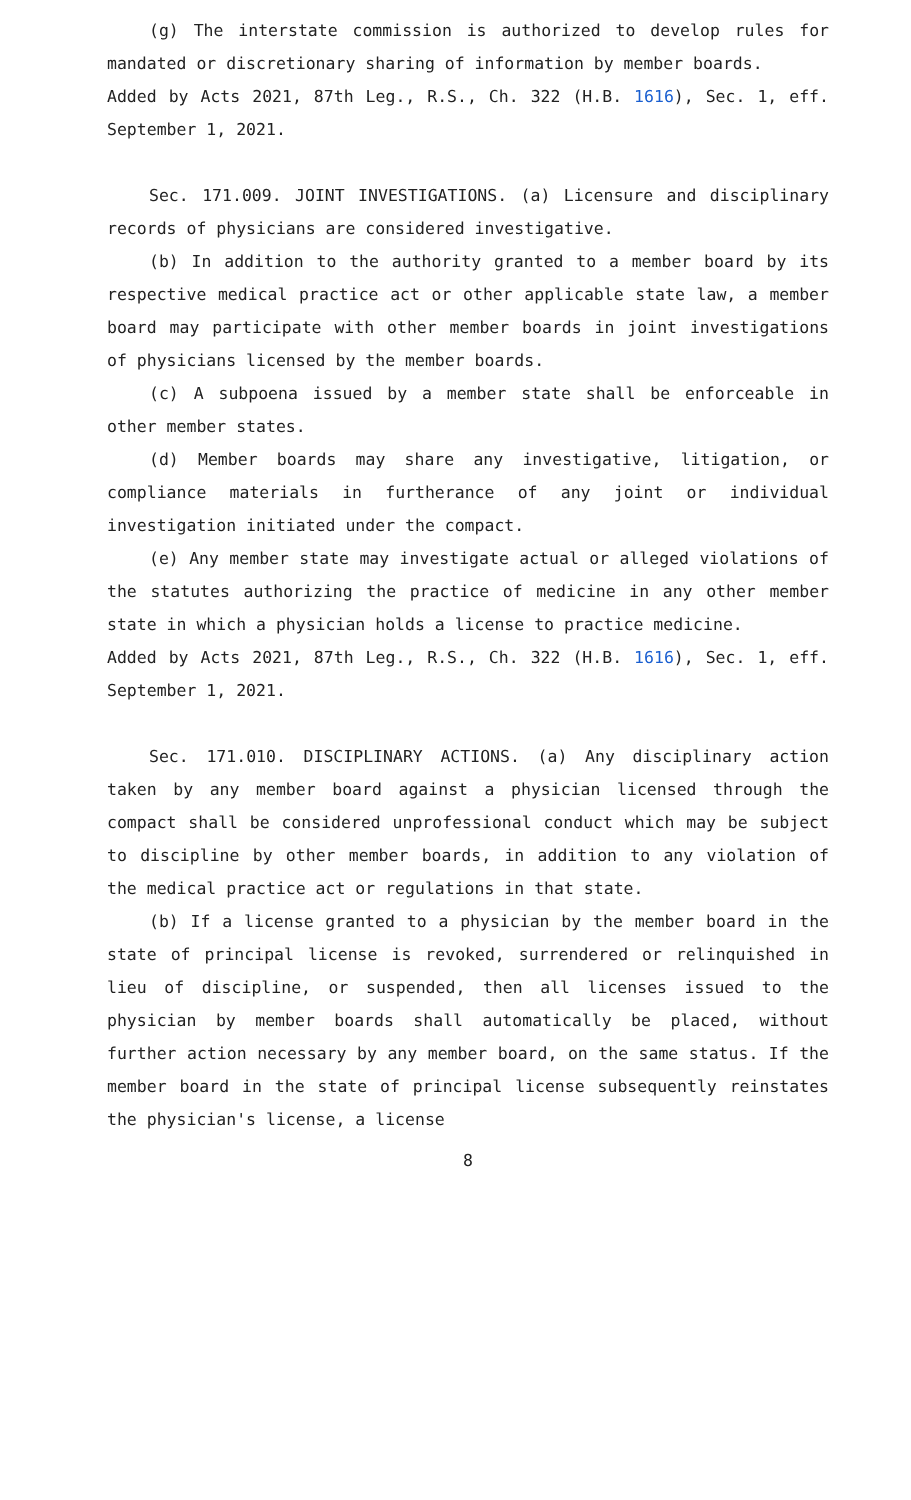(g) The interstate commission is authorized to develop rules for mandated or discretionary sharing of information by member boards.
Added by Acts 2021, 87th Leg., R.S., Ch. 322 (H.B. 1616), Sec. 1, eff. September 1, 2021.
Sec. 171.009. JOINT INVESTIGATIONS. (a) Licensure and disciplinary records of physicians are considered investigative.
(b) In addition to the authority granted to a member board by its respective medical practice act or other applicable state law, a member board may participate with other member boards in joint investigations of physicians licensed by the member boards.
(c) A subpoena issued by a member state shall be enforceable in other member states.
(d) Member boards may share any investigative, litigation, or compliance materials in furtherance of any joint or individual investigation initiated under the compact.
(e) Any member state may investigate actual or alleged violations of the statutes authorizing the practice of medicine in any other member state in which a physician holds a license to practice medicine.
Added by Acts 2021, 87th Leg., R.S., Ch. 322 (H.B. 1616), Sec. 1, eff. September 1, 2021.
Sec. 171.010. DISCIPLINARY ACTIONS. (a) Any disciplinary action taken by any member board against a physician licensed through the compact shall be considered unprofessional conduct which may be subject to discipline by other member boards, in addition to any violation of the medical practice act or regulations in that state.
(b) If a license granted to a physician by the member board in the state of principal license is revoked, surrendered or relinquished in lieu of discipline, or suspended, then all licenses issued to the physician by member boards shall automatically be placed, without further action necessary by any member board, on the same status. If the member board in the state of principal license subsequently reinstates the physician's license, a license
8